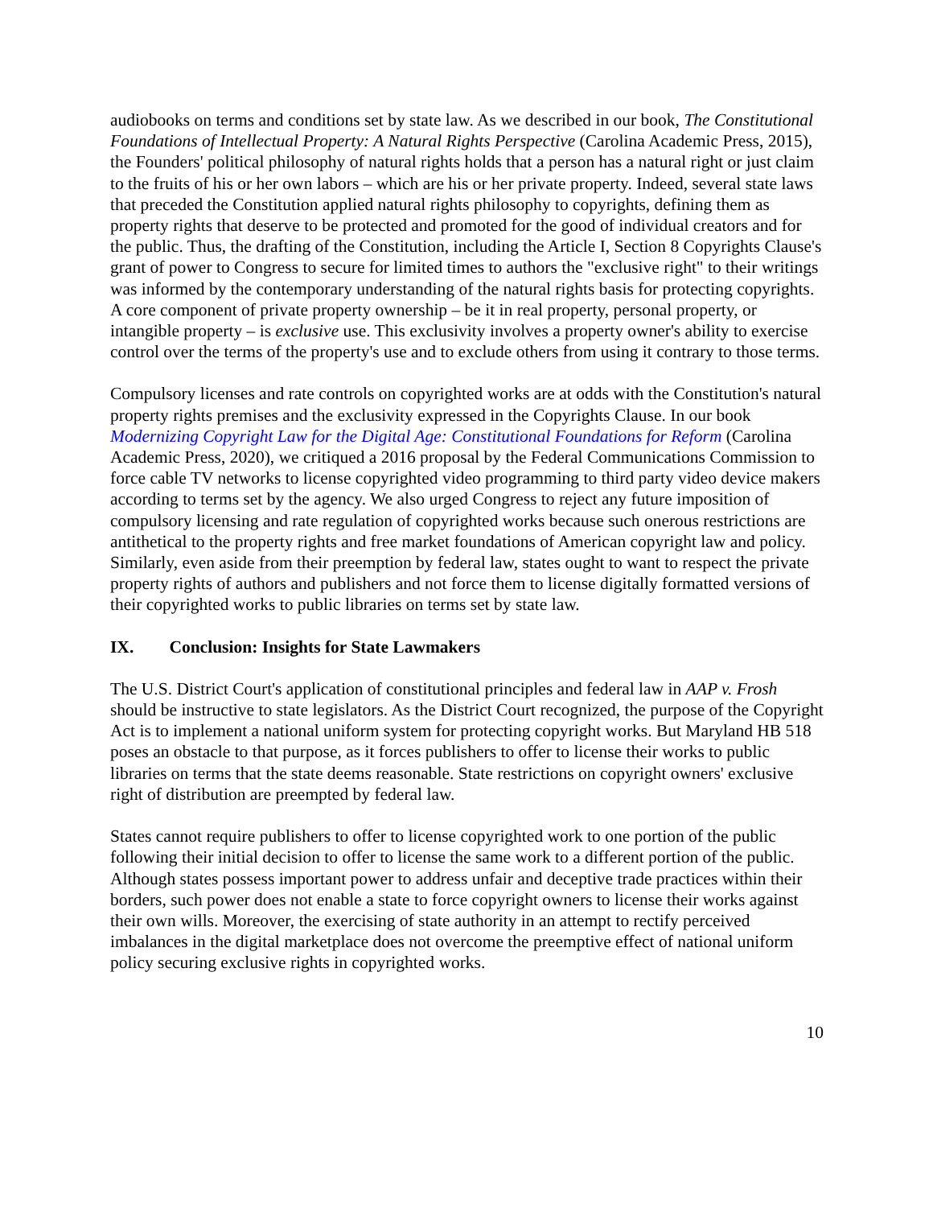audiobooks on terms and conditions set by state law. As we described in our book, The Constitutional Foundations of Intellectual Property: A Natural Rights Perspective (Carolina Academic Press, 2015), the Founders' political philosophy of natural rights holds that a person has a natural right or just claim to the fruits of his or her own labors – which are his or her private property. Indeed, several state laws that preceded the Constitution applied natural rights philosophy to copyrights, defining them as property rights that deserve to be protected and promoted for the good of individual creators and for the public. Thus, the drafting of the Constitution, including the Article I, Section 8 Copyrights Clause's grant of power to Congress to secure for limited times to authors the "exclusive right" to their writings was informed by the contemporary understanding of the natural rights basis for protecting copyrights. A core component of private property ownership – be it in real property, personal property, or intangible property – is exclusive use. This exclusivity involves a property owner's ability to exercise control over the terms of the property's use and to exclude others from using it contrary to those terms.
Compulsory licenses and rate controls on copyrighted works are at odds with the Constitution's natural property rights premises and the exclusivity expressed in the Copyrights Clause. In our book Modernizing Copyright Law for the Digital Age: Constitutional Foundations for Reform (Carolina Academic Press, 2020), we critiqued a 2016 proposal by the Federal Communications Commission to force cable TV networks to license copyrighted video programming to third party video device makers according to terms set by the agency. We also urged Congress to reject any future imposition of compulsory licensing and rate regulation of copyrighted works because such onerous restrictions are antithetical to the property rights and free market foundations of American copyright law and policy. Similarly, even aside from their preemption by federal law, states ought to want to respect the private property rights of authors and publishers and not force them to license digitally formatted versions of their copyrighted works to public libraries on terms set by state law.
IX. Conclusion: Insights for State Lawmakers
The U.S. District Court's application of constitutional principles and federal law in AAP v. Frosh should be instructive to state legislators. As the District Court recognized, the purpose of the Copyright Act is to implement a national uniform system for protecting copyright works. But Maryland HB 518 poses an obstacle to that purpose, as it forces publishers to offer to license their works to public libraries on terms that the state deems reasonable. State restrictions on copyright owners' exclusive right of distribution are preempted by federal law.
States cannot require publishers to offer to license copyrighted work to one portion of the public following their initial decision to offer to license the same work to a different portion of the public. Although states possess important power to address unfair and deceptive trade practices within their borders, such power does not enable a state to force copyright owners to license their works against their own wills. Moreover, the exercising of state authority in an attempt to rectify perceived imbalances in the digital marketplace does not overcome the preemptive effect of national uniform policy securing exclusive rights in copyrighted works.
10